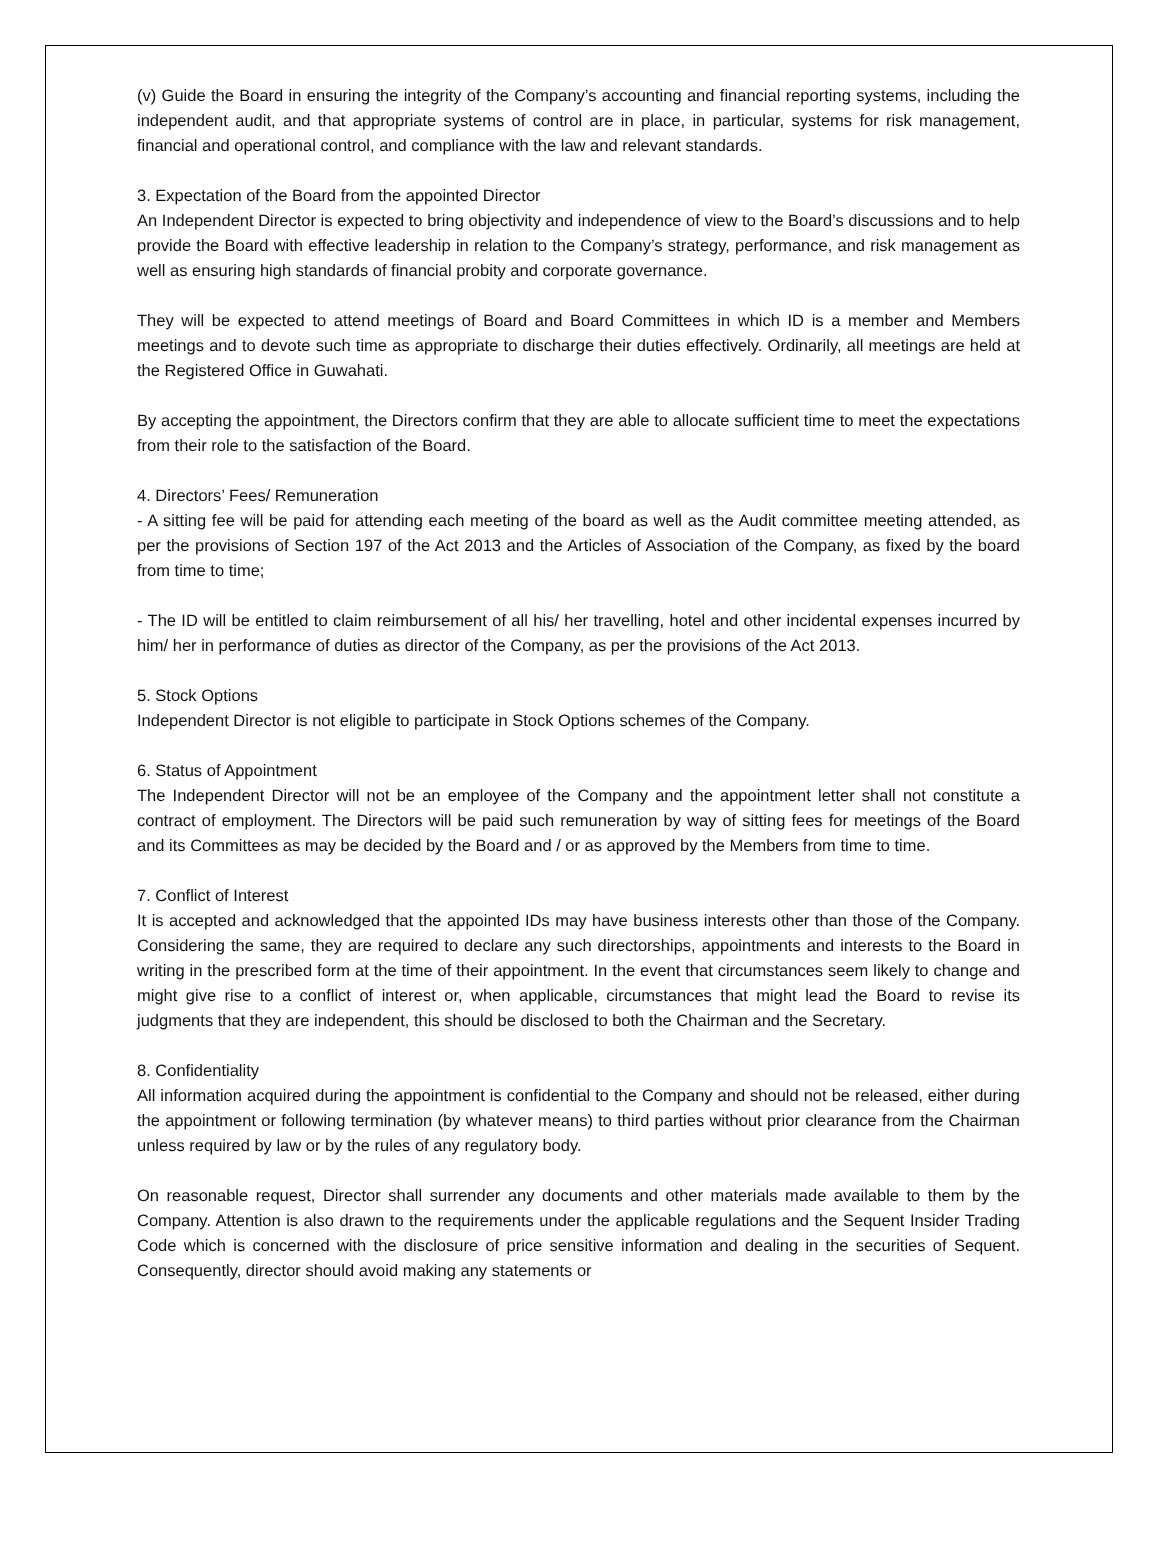(v) Guide the Board in ensuring the integrity of the Company’s accounting and financial reporting systems, including the independent audit, and that appropriate systems of control are in place, in particular, systems for risk management, financial and operational control, and compliance with the law and relevant standards.
3. Expectation of the Board from the appointed Director
An Independent Director is expected to bring objectivity and independence of view to the Board’s discussions and to help provide the Board with effective leadership in relation to the Company’s strategy, performance, and risk management as well as ensuring high standards of financial probity and corporate governance.
They will be expected to attend meetings of Board and Board Committees in which ID is a member and Members meetings and to devote such time as appropriate to discharge their duties effectively. Ordinarily, all meetings are held at the Registered Office in Guwahati.
By accepting the appointment, the Directors confirm that they are able to allocate sufficient time to meet the expectations from their role to the satisfaction of the Board.
4. Directors’ Fees/ Remuneration
- A sitting fee will be paid for attending each meeting of the board as well as the Audit committee meeting attended, as per the provisions of Section 197 of the Act 2013 and the Articles of Association of the Company, as fixed by the board from time to time;
- The ID will be entitled to claim reimbursement of all his/ her travelling, hotel and other incidental expenses incurred by him/ her in performance of duties as director of the Company, as per the provisions of the Act 2013.
5. Stock Options
Independent Director is not eligible to participate in Stock Options schemes of the Company.
6. Status of Appointment
The Independent Director will not be an employee of the Company and the appointment letter shall not constitute a contract of employment. The Directors will be paid such remuneration by way of sitting fees for meetings of the Board and its Committees as may be decided by the Board and / or as approved by the Members from time to time.
7. Conflict of Interest
It is accepted and acknowledged that the appointed IDs may have business interests other than those of the Company. Considering the same, they are required to declare any such directorships, appointments and interests to the Board in writing in the prescribed form at the time of their appointment. In the event that circumstances seem likely to change and might give rise to a conflict of interest or, when applicable, circumstances that might lead the Board to revise its judgments that they are independent, this should be disclosed to both the Chairman and the Secretary.
8. Confidentiality
All information acquired during the appointment is confidential to the Company and should not be released, either during the appointment or following termination (by whatever means) to third parties without prior clearance from the Chairman unless required by law or by the rules of any regulatory body.
On reasonable request, Director shall surrender any documents and other materials made available to them by the Company. Attention is also drawn to the requirements under the applicable regulations and the Sequent Insider Trading Code which is concerned with the disclosure of price sensitive information and dealing in the securities of Sequent. Consequently, director should avoid making any statements or